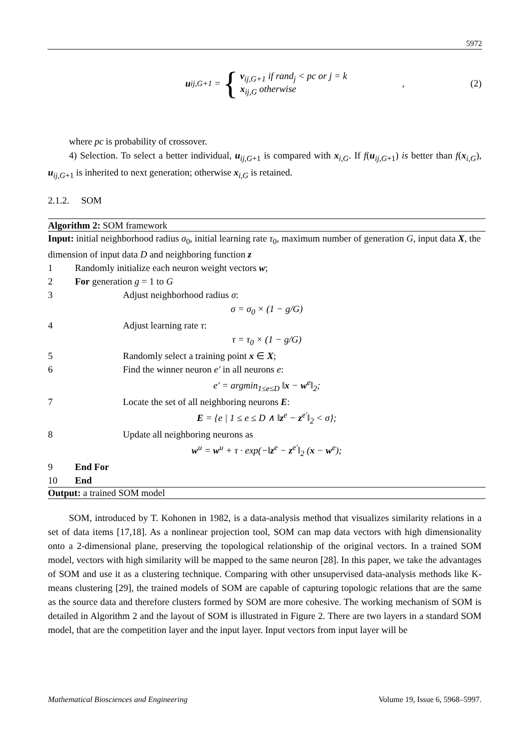5972
u<sub>ij,G+1</sub> = {
v<sub>ij,G+1</sub> if rand<sub>j</sub> < pc or j = k
x<sub>ij,G</sub> otherwise
,
(2)
where pc is probability of crossover.
4) Selection. To select a better individual, u<sub>ij,G+1</sub> is compared with x<sub>i,G</sub>. If f(u<sub>ij,G+1</sub>) is better than f(x<sub>i,G</sub>), u<sub>ij,G+1</sub> is inherited to next generation; otherwise x<sub>i,G</sub> is retained.
2.1.2. SOM
Algorithm 2: SOM framework
Input: initial neighborhood radius σ<sub>0</sub>, initial learning rate τ<sub>0</sub>, maximum number of generation G, input data X, the dimension of input data D and neighboring function z
1 Randomly initialize each neuron weight vectors w;
2 For generation g = 1 to G
3 Adjust neighborhood radius σ:
σ = σ<sub>0</sub> × (1 − g/G)
4 Adjust learning rate τ:
τ = τ<sub>0</sub> × (1 − g/G)
5 Randomly select a training point x ∈ X;
6 Find the winner neuron e' in all neurons e:
e' = argmin<sub>1≤e≤D</sub> ‖x − w<sup>e</sup>‖<sub>2</sub>;
7 Locate the set of all neighboring neurons E:
E = {e | 1 ≤ e ≤ D ∧ ‖z<sup>e</sup> − z<sup>e'</sup>‖<sub>2</sub> < σ};
8 Update all neighboring neurons as
w<sup>u</sup> = w<sup>u</sup> + τ · exp(−‖z<sup>e</sup> − z<sup>e'</sup>‖<sub>2</sub> (x − w<sup>e</sup>);
9 End For
10 End
Output: a trained SOM model
SOM, introduced by T. Kohonen in 1982, is a data-analysis method that visualizes similarity relations in a set of data items [17,18]. As a nonlinear projection tool, SOM can map data vectors with high dimensionality onto a 2-dimensional plane, preserving the topological relationship of the original vectors. In a trained SOM model, vectors with high similarity will be mapped to the same neuron [28]. In this paper, we take the advantages of SOM and use it as a clustering technique. Comparing with other unsupervised data-analysis methods like K-means clustering [29], the trained models of SOM are capable of capturing topologic relations that are the same as the source data and therefore clusters formed by SOM are more cohesive. The working mechanism of SOM is detailed in Algorithm 2 and the layout of SOM is illustrated in Figure 2. There are two layers in a standard SOM model, that are the competition layer and the input layer. Input vectors from input layer will be
Mathematical Biosciences and Engineering Volume 19, Issue 6, 5968–5997.